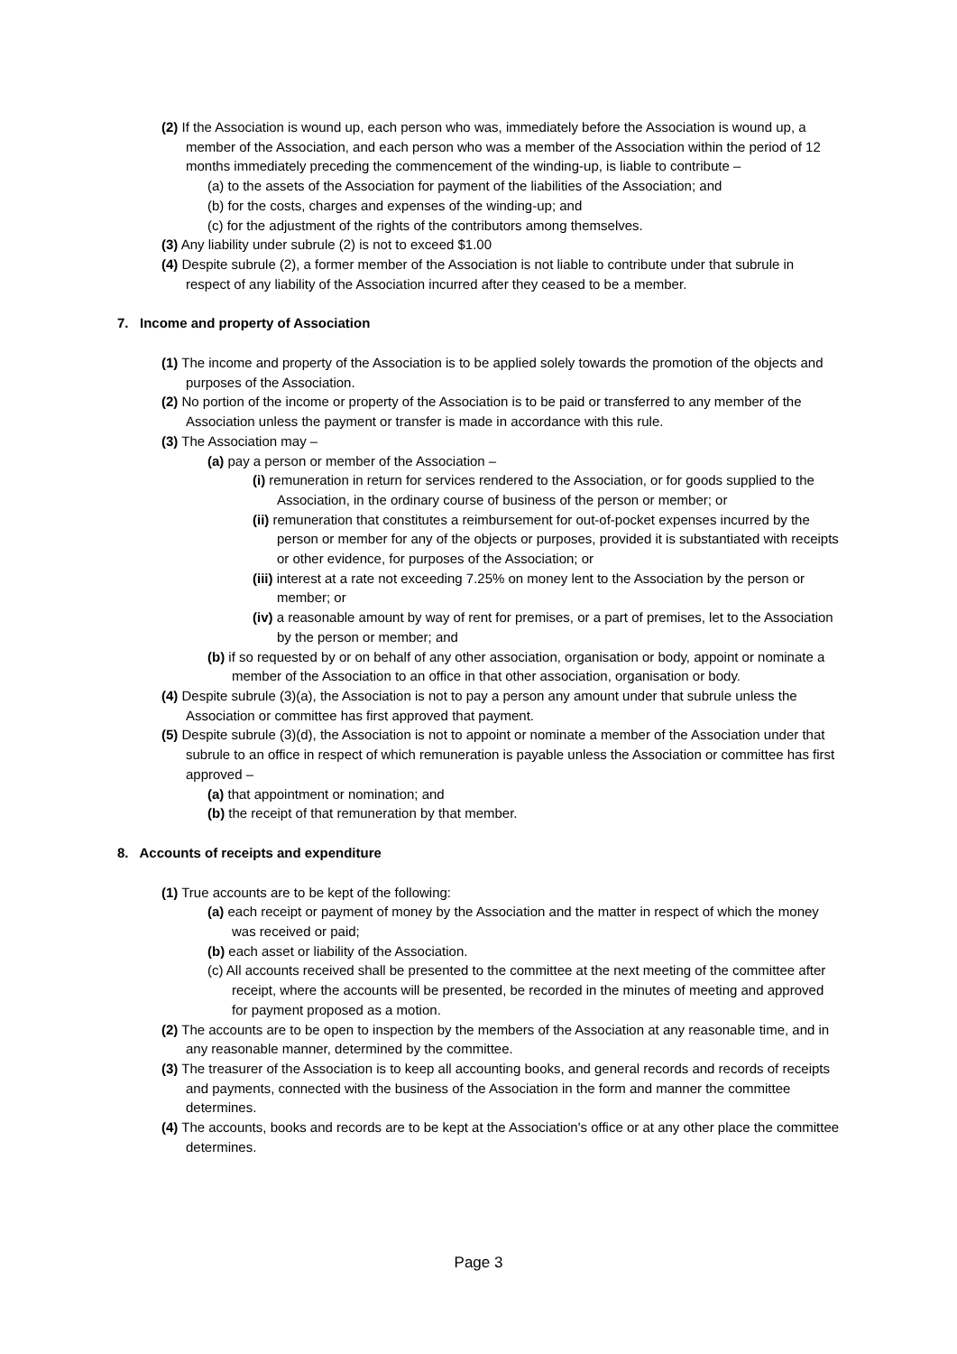(2) If the Association is wound up, each person who was, immediately before the Association is wound up, a member of the Association, and each person who was a member of the Association within the period of 12 months immediately preceding the commencement of the winding-up, is liable to contribute –
(a) to the assets of the Association for payment of the liabilities of the Association; and
(b) for the costs, charges and expenses of the winding-up; and
(c) for the adjustment of the rights of the contributors among themselves.
(3) Any liability under subrule (2) is not to exceed $1.00
(4) Despite subrule (2), a former member of the Association is not liable to contribute under that subrule in respect of any liability of the Association incurred after they ceased to be a member.
7. Income and property of Association
(1) The income and property of the Association is to be applied solely towards the promotion of the objects and purposes of the Association.
(2) No portion of the income or property of the Association is to be paid or transferred to any member of the Association unless the payment or transfer is made in accordance with this rule.
(3) The Association may –
(a) pay a person or member of the Association –
(i) remuneration in return for services rendered to the Association, or for goods supplied to the Association, in the ordinary course of business of the person or member; or
(ii) remuneration that constitutes a reimbursement for out-of-pocket expenses incurred by the person or member for any of the objects or purposes, provided it is substantiated with receipts or other evidence, for purposes of the Association; or
(iii) interest at a rate not exceeding 7.25% on money lent to the Association by the person or member; or
(iv) a reasonable amount by way of rent for premises, or a part of premises, let to the Association by the person or member; and
(b) if so requested by or on behalf of any other association, organisation or body, appoint or nominate a member of the Association to an office in that other association, organisation or body.
(4) Despite subrule (3)(a), the Association is not to pay a person any amount under that subrule unless the Association or committee has first approved that payment.
(5) Despite subrule (3)(d), the Association is not to appoint or nominate a member of the Association under that subrule to an office in respect of which remuneration is payable unless the Association or committee has first approved –
(a) that appointment or nomination; and
(b) the receipt of that remuneration by that member.
8. Accounts of receipts and expenditure
(1) True accounts are to be kept of the following:
(a) each receipt or payment of money by the Association and the matter in respect of which the money was received or paid;
(b) each asset or liability of the Association.
(c) All accounts received shall be presented to the committee at the next meeting of the committee after receipt, where the accounts will be presented, be recorded in the minutes of meeting and approved for payment proposed as a motion.
(2) The accounts are to be open to inspection by the members of the Association at any reasonable time, and in any reasonable manner, determined by the committee.
(3) The treasurer of the Association is to keep all accounting books, and general records and records of receipts and payments, connected with the business of the Association in the form and manner the committee determines.
(4) The accounts, books and records are to be kept at the Association's office or at any other place the committee determines.
Page 3